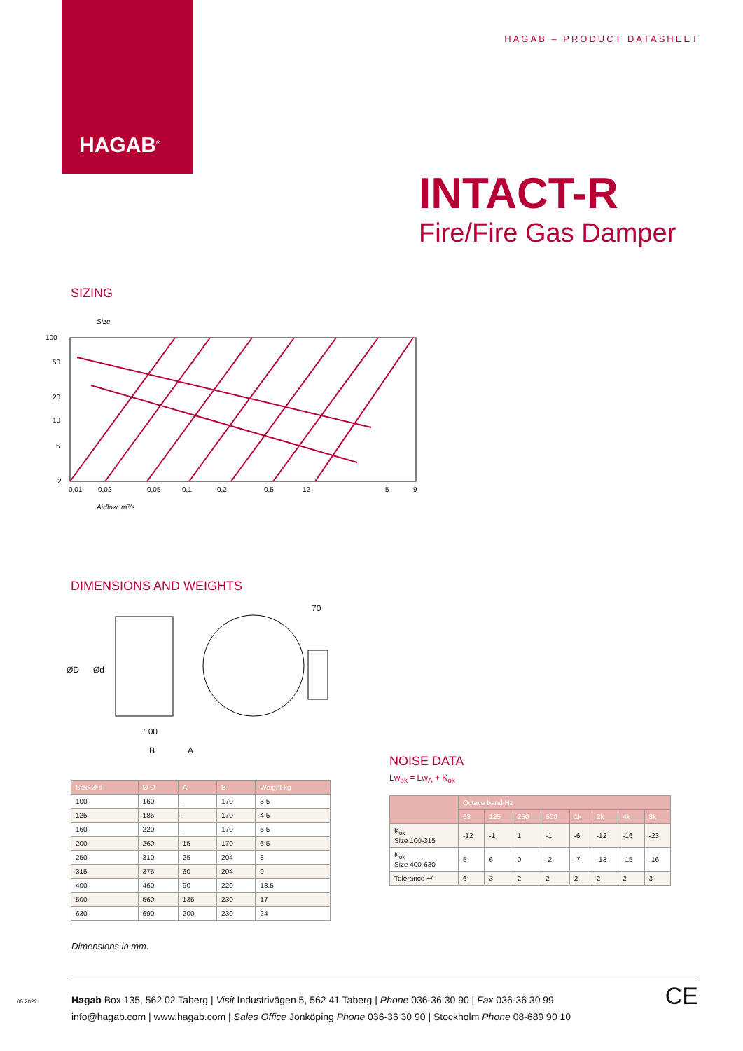HAGAB<sup>®</sup>
HAGAB – PRODUCT DATASHEET
INTACT-R
Fire/Fire Gas Damper
SIZING
Size
100
50
20
10
5
2
0,01
0,02
0,05
0,1
0,2
0,5
12
5
9
Airflow, m³/s
DIMENSIONS AND WEIGHTS
ØD
Ød
100
B
A
70
| Size Ø d | Ø D | A | B | Weight kg |
| --- | --- | --- | --- | --- |
| 100 | 160 | - | 170 | 3.5 |
| 125 | 185 | - | 170 | 4.5 |
| 160 | 220 | - | 170 | 5.5 |
| 200 | 260 | 15 | 170 | 6.5 |
| 250 | 310 | 25 | 204 | 8 |
| 315 | 375 | 60 | 204 | 9 |
| 400 | 460 | 90 | 220 | 13.5 |
| 500 | 560 | 135 | 230 | 17 |
| 630 | 690 | 200 | 230 | 24 |
Dimensions in mm.
NOISE DATA
Lw<sub>ok</sub> = Lw<sub>A</sub> + K<sub>ok</sub>
| | Octave band Hz | | | | | | | |
| --- | --- | --- | --- | --- | --- | --- | --- | --- |
| | 63 | 125 | 250 | 500 | 1k | 2k | 4k | 8k |
| K<sub>ok</sub> Size 100-315 | -12 | -1 | 1 | -1 | -6 | -12 | -16 | -23 |
| K<sub>ok</sub> Size 400-630 | 5 | 6 | 0 | -2 | -7 | -13 | -15 | -16 |
| Tolerance +/- | 6 | 3 | 2 | 2 | 2 | 2 | 2 | 3 |
Hagab Box 135, 562 02 Taberg | Visit Industrivägen 5, 562 41 Taberg | Phone 036-36 30 90 | Fax 036-36 30 99
info@hagab.com | www.hagab.com | Sales Office Jönköping Phone 036-36 30 90 | Stockholm Phone 08-689 90 10 CE
05 2022